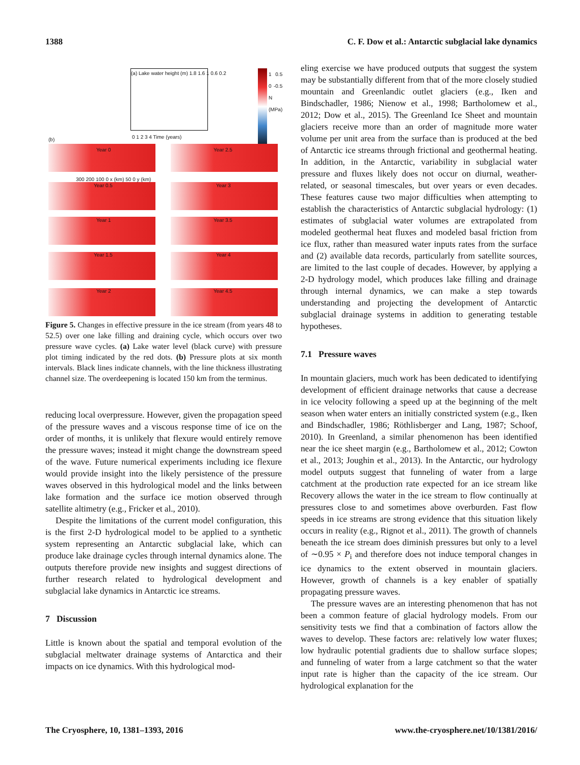1388 C. F. Dow et al.: Antarctic subglacial lake dynamics
(a) Lake water height (m) 1.8 1.6 1 0.6 0.2
0 1 2 3 4 Time (years)
1 0.5 0 -0.5 N (MPa)
(b)
Year 0 Year 2.5
300 200 100 0 x (km) 50 0 y (km)
Year 0.5 Year 3
Year 1 Year 3.5
Year 1.5 Year 4
Year 2 Year 4.5
Figure 5. Changes in effective pressure in the ice stream (from years 48 to 52.5) over one lake filling and draining cycle, which occurs over two pressure wave cycles. (a) Lake water level (black curve) with pressure plot timing indicated by the red dots. (b) Pressure plots at six month intervals. Black lines indicate channels, with the line thickness illustrating channel size. The overdeepening is located 150 km from the terminus.
reducing local overpressure. However, given the propagation speed of the pressure waves and a viscous response time of ice on the order of months, it is unlikely that flexure would entirely remove the pressure waves; instead it might change the downstream speed of the wave. Future numerical experiments including ice flexure would provide insight into the likely persistence of the pressure waves observed in this hydrological model and the links between lake formation and the surface ice motion observed through satellite altimetry (e.g., Fricker et al., 2010).
Despite the limitations of the current model configuration, this is the first 2-D hydrological model to be applied to a synthetic system representing an Antarctic subglacial lake, which can produce lake drainage cycles through internal dynamics alone. The outputs therefore provide new insights and suggest directions of further research related to hydrological development and subglacial lake dynamics in Antarctic ice streams.
7 Discussion
Little is known about the spatial and temporal evolution of the subglacial meltwater drainage systems of Antarctica and their impacts on ice dynamics. With this hydrological mod-
eling exercise we have produced outputs that suggest the system may be substantially different from that of the more closely studied mountain and Greenlandic outlet glaciers (e.g., Iken and Bindschadler, 1986; Nienow et al., 1998; Bartholomew et al., 2012; Dow et al., 2015). The Greenland Ice Sheet and mountain glaciers receive more than an order of magnitude more water volume per unit area from the surface than is produced at the bed of Antarctic ice streams through frictional and geothermal heating. In addition, in the Antarctic, variability in subglacial water pressure and fluxes likely does not occur on diurnal, weather-related, or seasonal timescales, but over years or even decades. These features cause two major difficulties when attempting to establish the characteristics of Antarctic subglacial hydrology: (1) estimates of subglacial water volumes are extrapolated from modeled geothermal heat fluxes and modeled basal friction from ice flux, rather than measured water inputs rates from the surface and (2) available data records, particularly from satellite sources, are limited to the last couple of decades. However, by applying a 2-D hydrology model, which produces lake filling and drainage through internal dynamics, we can make a step towards understanding and projecting the development of Antarctic subglacial drainage systems in addition to generating testable hypotheses.
7.1 Pressure waves
In mountain glaciers, much work has been dedicated to identifying development of efficient drainage networks that cause a decrease in ice velocity following a speed up at the beginning of the melt season when water enters an initially constricted system (e.g., Iken and Bindschadler, 1986; Röthlisberger and Lang, 1987; Schoof, 2010). In Greenland, a similar phenomenon has been identified near the ice sheet margin (e.g., Bartholomew et al., 2012; Cowton et al., 2013; Joughin et al., 2013). In the Antarctic, our hydrology model outputs suggest that funneling of water from a large catchment at the production rate expected for an ice stream like Recovery allows the water in the ice stream to flow continually at pressures close to and sometimes above overburden. Fast flow speeds in ice streams are strong evidence that this situation likely occurs in reality (e.g., Rignot et al., 2011). The growth of channels beneath the ice stream does diminish pressures but only to a level of ∼0.95 × P<sub>i</sub> and therefore does not induce temporal changes in ice dynamics to the extent observed in mountain glaciers. However, growth of channels is a key enabler of spatially propagating pressure waves.
The pressure waves are an interesting phenomenon that has not been a common feature of glacial hydrology models. From our sensitivity tests we find that a combination of factors allow the waves to develop. These factors are: relatively low water fluxes; low hydraulic potential gradients due to shallow surface slopes; and funneling of water from a large catchment so that the water input rate is higher than the capacity of the ice stream. Our hydrological explanation for the
The Cryosphere, 10, 1381–1393, 2016 www.the-cryosphere.net/10/1381/2016/